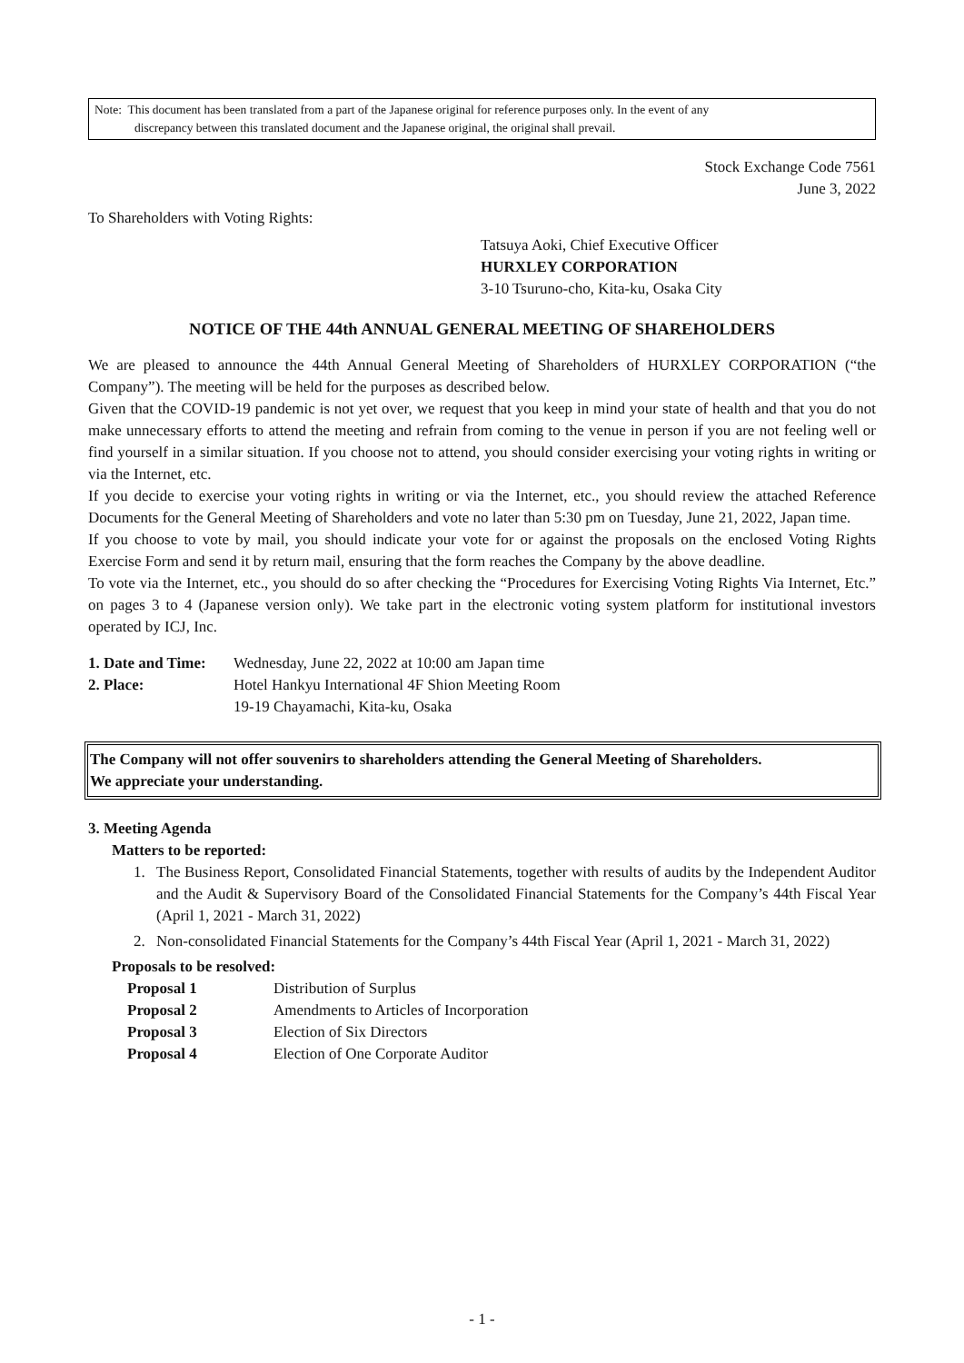Note: This document has been translated from a part of the Japanese original for reference purposes only. In the event of any
discrepancy between this translated document and the Japanese original, the original shall prevail.
Stock Exchange Code 7561
June 3, 2022
To Shareholders with Voting Rights:
Tatsuya Aoki, Chief Executive Officer
HURXLEY CORPORATION
3-10 Tsuruno-cho, Kita-ku, Osaka City
NOTICE OF THE 44th ANNUAL GENERAL MEETING OF SHAREHOLDERS
We are pleased to announce the 44th Annual General Meeting of Shareholders of HURXLEY CORPORATION (“the Company”). The meeting will be held for the purposes as described below.
Given that the COVID-19 pandemic is not yet over, we request that you keep in mind your state of health and that you do not make unnecessary efforts to attend the meeting and refrain from coming to the venue in person if you are not feeling well or find yourself in a similar situation. If you choose not to attend, you should consider exercising your voting rights in writing or via the Internet, etc.
If you decide to exercise your voting rights in writing or via the Internet, etc., you should review the attached Reference Documents for the General Meeting of Shareholders and vote no later than 5:30 pm on Tuesday, June 21, 2022, Japan time.
If you choose to vote by mail, you should indicate your vote for or against the proposals on the enclosed Voting Rights Exercise Form and send it by return mail, ensuring that the form reaches the Company by the above deadline.
To vote via the Internet, etc., you should do so after checking the “Procedures for Exercising Voting Rights Via Internet, Etc.” on pages 3 to 4 (Japanese version only). We take part in the electronic voting system platform for institutional investors operated by ICJ, Inc.
1. Date and Time: Wednesday, June 22, 2022 at 10:00 am Japan time
2. Place: Hotel Hankyu International 4F Shion Meeting Room
19-19 Chayamachi, Kita-ku, Osaka
The Company will not offer souvenirs to shareholders attending the General Meeting of Shareholders.
We appreciate your understanding.
3. Meeting Agenda
Matters to be reported:
1.
The Business Report, Consolidated Financial Statements, together with results of audits by the Independent Auditor and the Audit & Supervisory Board of the Consolidated Financial Statements for the Company’s 44th Fiscal Year (April 1, 2021 - March 31, 2022)
2.
Non-consolidated Financial Statements for the Company’s 44th Fiscal Year (April 1, 2021 - March 31, 2022)
Proposals to be resolved:
Proposal 1 Distribution of Surplus
Proposal 2 Amendments to Articles of Incorporation
Proposal 3 Election of Six Directors
Proposal 4 Election of One Corporate Auditor
- 1 -